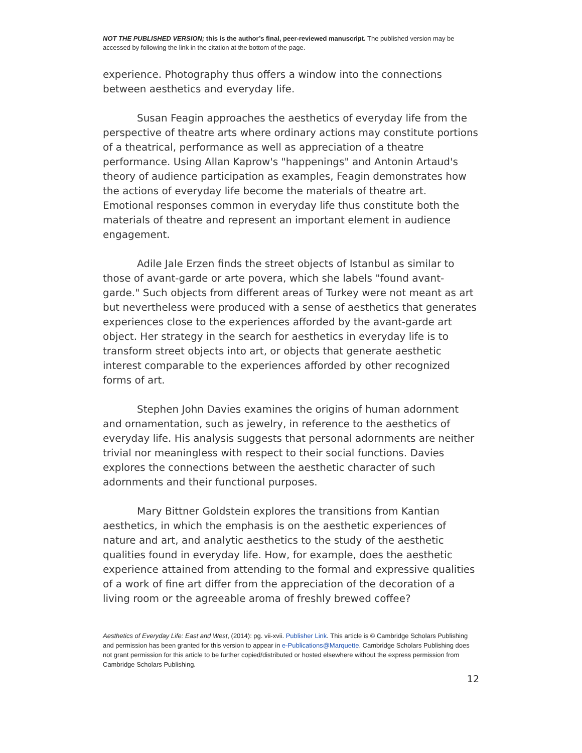NOT THE PUBLISHED VERSION; this is the author’s final, peer-reviewed manuscript. The published version may be accessed by following the link in the citation at the bottom of the page.
experience. Photography thus offers a window into the connections between aesthetics and everyday life.
Susan Feagin approaches the aesthetics of everyday life from the perspective of theatre arts where ordinary actions may constitute portions of a theatrical, performance as well as appreciation of a theatre performance. Using Allan Kaprow's "happenings" and Antonin Artaud's theory of audience participation as examples, Feagin demonstrates how the actions of everyday life become the materials of theatre art. Emotional responses common in everyday life thus constitute both the materials of theatre and represent an important element in audience engagement.
Adile Jale Erzen finds the street objects of Istanbul as similar to those of avant-garde or arte povera, which she labels "found avant-garde." Such objects from different areas of Turkey were not meant as art but nevertheless were produced with a sense of aesthetics that generates experiences close to the experiences afforded by the avant-garde art object. Her strategy in the search for aesthetics in everyday life is to transform street objects into art, or objects that generate aesthetic interest comparable to the experiences afforded by other recognized forms of art.
Stephen John Davies examines the origins of human adornment and ornamentation, such as jewelry, in reference to the aesthetics of everyday life. His analysis suggests that personal adornments are neither trivial nor meaningless with respect to their social functions. Davies explores the connections between the aesthetic character of such adornments and their functional purposes.
Mary Bittner Goldstein explores the transitions from Kantian aesthetics, in which the emphasis is on the aesthetic experiences of nature and art, and analytic aesthetics to the study of the aesthetic qualities found in everyday life. How, for example, does the aesthetic experience attained from attending to the formal and expressive qualities of a work of fine art differ from the appreciation of the decoration of a living room or the agreeable aroma of freshly brewed coffee?
Aesthetics of Everyday Life: East and West, (2014): pg. vii-xvii. Publisher Link. This article is © Cambridge Scholars Publishing and permission has been granted for this version to appear in e-Publications@Marquette. Cambridge Scholars Publishing does not grant permission for this article to be further copied/distributed or hosted elsewhere without the express permission from Cambridge Scholars Publishing.
12